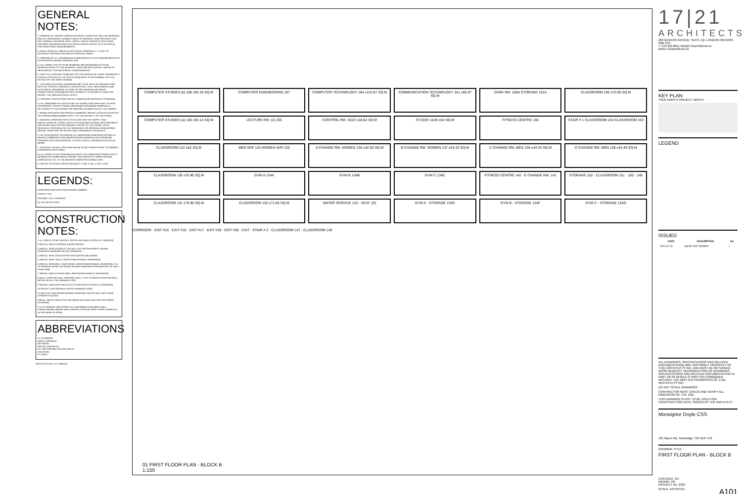GENERAL NOTES:
A. REMOVE ALL WIRING FROM ELECTRICAL ITEMS THAT WILL BE REMOVED AND ALL REDUNDANT CONDUIT BACK TO NEAREST JUNCTION BOX THAT WILL REMAIN, AND MAKE SAFE. INSTALL METAL COVER PLATES OVER EXPOSED OPENINGS AND ELECTRICAL BOXES. REFER TO ELECTRICAL FOR ADDITIONAL REQUIREMENTS.
B. MAKE GOOD ALL AREAS AFFECTED BY REMOVALS – FLUSH TO ADJACENT SURFACE AND MATCH EXISTING FINISH.
C. DISPOSE OF ALL DESIGNATED SUBSTANCES TO THE REQUIREMENTS OF AUTHORITIES HAVING JURISDICTION
D. ALL PIPING THAT IS TO BE REMOVED OR ABANDONED IS TO BE REMOVED BACK TO THE NEAREST JUNCTION AND CAPPED. REFER TO MECHANICAL FOR ADDITIONAL REQUIREMENTS.
E. NOTE ALL EXISTING ITEMS MAY NOT BE SHOWN ON THESE DRAWINGS. A CAREFUL REVIEW OF THE SITE IS REQUIRED TO DETERMINE THE FULL EXTENT OF THE WORK SHOWN.
F. THE ARCHITECTURAL DRAWINGS ARE TO BE READ IN CONJUNCTION WITH ALL PROJECT MANUALS, STRUCTURAL, CIVIL, MECHANICAL AND ELECTRICAL DRAWINGS. IN CASE OF DIFFERENCES BETWEEN CONSULTANTS' DOCUMENTS WITH RESPECT TO QUANTITY, SIZES OR SCOPE, THE GREATER SHALL APPLY.
G. PROVIDE PROTECTION FOR ALL FINISHES OR SERVICES TO REMAIN.
H. ALL WINDOWS FALLING WITHIN THE DEMOLITION AREA ARE TO HAVE COVERINGS, THEIR FITTINGS, MOUNTING HARDWARE REMOVED & RETURNED TO THE OWNER, OR DISPOSE AS DIRECTED BY THE OWNER.
I. DEMOLITION NOTE REFERENCE NUMBERS, WHERE LOCATED ADJACENT TO A ROOM NAME/NUMBER APPLY TO THE ENTIRETY OF THE ROOM.
J. GENERAL CONTRACTOR IS TO ALLOW FOR THE SUPPLY AND INSTALLATION OF LOOSE LINTELS AS REQUIRED WHERE NEW OPENINGS ARE BEING CREATED OR WIDENED. REFER TO THE LOOSE LINTEL SCHEDULE PROVIDED ON THE DRAWINGS, OR PROVIDE ENGINEERING WHERE THERE ARE NO STRUCTURAL DRAWINGS / SCHEDULE.
K. GC IS REQUIRED TO REMOVE ALL REMAINING ADHESIVES ON WALLS WHERE COMMUNICATION BOARDS WERE REMOVED UNLESS BEING COVERED WITH NEW BOARDS. TYPICAL FOR ALL ROOMS AFFECTED BY WORK.
L. EXISTING LED BALLASTS AND BULBS TO BE TURNED OVER TO OWNER ( COORDINATE WITH M&E )
M. ALL WORK TO BE COORDINATED WITH THE ASBESTOS CONSULTANT'S DESIGNATED SUBSTANCES REPORT AND SCOPE OF WORK HOLDER ASSOCIATES LTD. IS THE BOARD'S ASBESTOS CONSULTANT.
N. REFER TO OTHER NOTES ON SHEET A-100, A-101, A-102, A-103
LEGENDS:
CONSTRUCTION NOTE REFERENCE NUMBER
CARPET TILE
CERAMIC TILE FLOORING
IQ TILE W/ PATTERN
CONSTRUCTION NOTES:
1 ALL WALLS TO BE PAINTED. (PATCH AND MAKE GOOD ALL FINISHES).
2 INSTALL NEW FLOORING & BASE BOARD.
3 INSTALL NEW ACOUSTIC CEILING TILE AND SUPPORTS. WHERE CONCRETE MASONRY BLOCK REMOVED.
4 INSTALL NEW COUNTERTOP ON EXISTING MILLWORK.
5 INSTALL NEW TOILET. (REFER MECHANICAL DRAWINGS).
6 INSTALL NEW WALL HUNG SINKS. (REFER MECHANICAL DRAWINGS). G.C TO PROVIDE WOOD BLOCKING WHERE REQUIRED FOR SUPPORT OF WALL HUNG SINK.
7 INSTALL NEW KITCHEN SINK. (REFER MECHANICAL DRAWINGS).
8 INFILL EXISTING WALL OPENING. WALL TYPE TO MATCH EXISTING WALL. REFER DETAIL 3 IN DRAWING A-200.
9 INSTALL NEW DATA AND OUTLETS (REFER ELECTRICAL DRAWINGS).
10 INSTALL NEW SCREEN. REFER DRAWING A1000.
11 REPLACE AND REPAIR BROKEN MASONRY BLOCK WALL WITH NEW CONCRETE BLOCK.
INSTALL NEW FLOOR STRIP BETWEEN OLD-NEW AND TWO DIFFERENT FLOORING.
G.C TO REMOVE AND STORE ANY EQUIPMENT AND MOVE ABLE FURNITURE/MILLWORK WHILE INSTALLATION OF NEW FLOOR. REINSTALL AFTER WORK IS DONE.
ABBREVIATIONS
AL ALUMINUM
ANOD. ANODIZED
WD WOOD
HM HOLLOW METAL
EX. HM EXISTING HOLLOW METAL
STN STAIN
PT PAINT
DATE PLOTTED: YYYY.MM.DD
COMPUTER STUDIES (b) 168 ±92.36 SQ.M
COMPUTER ENGINEERING 167
COMPUTER TECHNOLOGY 164 ±115.67 SQ.M
COMMUNICATION TECHNOLOGY 161 ±66.87 SQ.M
DARK RM. 160A STORAGE 161A
CLASSROOM 156 ±70.90 SQ.M
COMPUTER STUDIES (a) 166 ±92.14 SQ.M
LECTURE RM. (2) 165
CONTROL RM. 161D ±18.62 SQ.M
STUDIO 161B ±54 SQ.M
FITNESS CENTRE 155
STAIR # 1 CLASSROOM 154 CLASSROOM 153
CLASSROOM 122 ±62 SQ.M
MEN W/R 124 WOMEN W/R 125
A CHANGE RM. WOMEN 136 ±42.50 SQ.M
B CHANGE RM. WOMEN 137 ±43.33 SQ.M
C CHANGE RM. MEN 138 ±43.34 SQ.M
D CHANGE RM. MEN 139 ±42.49 SQ.M
CLASSROOM 130 ±70.90 SQ.M
GYM A 134A
GYM B 134B
GYM C 134C
FITNESS CENTRE 142 · E CHANGE RM. 141
STORAGE 152 · CLASSROOM 151 · 150 · 149
CLASSROOM 131 ±70.90 SQ.M
CLASSROOM 132 ±71.85 SQ.M
WATER SERVICE 133 · VEST. (D)
GYM A - STORAGE 134D
GYM B - STORAGE 134F
GYM C - STORAGE 134G
CORRIDOR · EXIT #15 · EXIT #16 · EXIT #17 · EXIT #18 · EXIT #20 · EXIT · STAIR # 2 · CLASSROOM 147 · CLASSROOM 148
01 FIRST FLOOR PLAN - BLOCK B
1:150
17|21
ARCHITECTS
280 QUEENS AVENUE, SUITE 1Q, LONDON ONTARIO, N6B 1X3
T. 519.439.0611 info@1721architects.ca www.1721architects.ca
KEY PLAN
TRUE NORTH PROJECT NORTH
LEGEND
ISSUED
| DATE | DESCRIPTION | No. |
| --- | --- | --- |
| 2024-02-15 | ISSUE FOR TENDER | 1 |
ALL DRAWINGS, SPECIFICATIONS AND RELATED DOCUMENTATION ARE COPYRIGHT PROPERTY OF 17|21 ARCHITECTS INC. AND MUST BE RETURNED UPON REQUEST. REPRODUCTION OF DRAWINGS, SPECIFICATIONS AND RELATED DOCUMENTATION IN PART OR IN WHOLE IS WRITTEN FORBIDDEN WITHOUT THE WRITTEN PERMISSION OF 17|21 ARCHITECTS INC.
DO NOT SCALE DRAWINGS
CONTRACTOR MUST CHECK AND VERIFY ALL DIMENSION OF THE JOB.
THIS DRAWING IS NOT TO BE USED FOR CONSTRUCTION UNTIL SIGNED BY THE ARCHITECT
Monsignor Doyle CSS
185 Myers Rd, Cambridge, ON N1R 7H2
DRAWING TITLE:
FIRST FLOOR PLAN - BLOCK B
CHECKED: SD
DRAWN: RN
PROJECT No. 2330
SCALE: AS NOTED A101